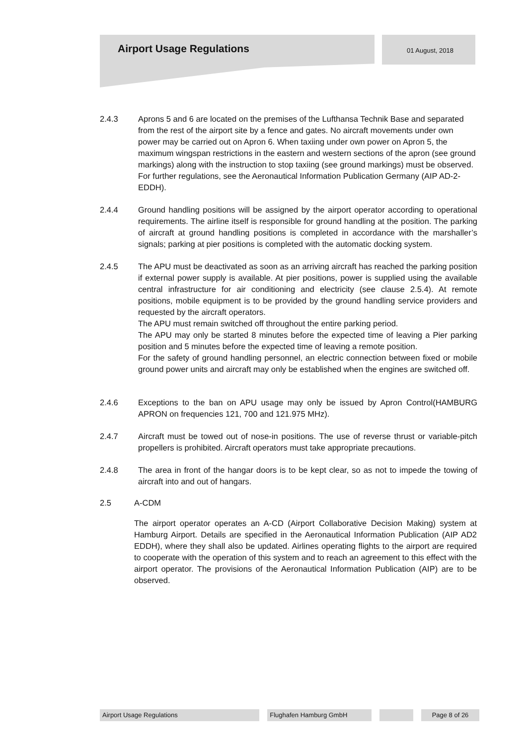Airport Usage Regulations
01 August, 2018
2.4.3 Aprons 5 and 6 are located on the premises of the Lufthansa Technik Base and separated from the rest of the airport site by a fence and gates. No aircraft movements under own power may be carried out on Apron 6. When taxiing under own power on Apron 5, the maximum wingspan restrictions in the eastern and western sections of the apron (see ground markings) along with the instruction to stop taxiing (see ground markings) must be observed. For further regulations, see the Aeronautical Information Publication Germany (AIP AD-2-EDDH).
2.4.4 Ground handling positions will be assigned by the airport operator according to operational requirements. The airline itself is responsible for ground handling at the position. The parking of aircraft at ground handling positions is completed in accordance with the marshaller’s signals; parking at pier positions is completed with the automatic docking system.
2.4.5 The APU must be deactivated as soon as an arriving aircraft has reached the parking position if external power supply is available. At pier positions, power is supplied using the available central infrastructure for air conditioning and electricity (see clause 2.5.4). At remote positions, mobile equipment is to be provided by the ground handling service providers and requested by the aircraft operators.
The APU must remain switched off throughout the entire parking period.
The APU may only be started 8 minutes before the expected time of leaving a Pier parking position and 5 minutes before the expected time of leaving a remote position.
For the safety of ground handling personnel, an electric connection between fixed or mobile ground power units and aircraft may only be established when the engines are switched off.
2.4.6 Exceptions to the ban on APU usage may only be issued by Apron Control(HAMBURG APRON on frequencies 121, 700 and 121.975 MHz).
2.4.7 Aircraft must be towed out of nose-in positions. The use of reverse thrust or variable-pitch propellers is prohibited. Aircraft operators must take appropriate precautions.
2.4.8 The area in front of the hangar doors is to be kept clear, so as not to impede the towing of aircraft into and out of hangars.
2.5 A-CDM
The airport operator operates an A-CD (Airport Collaborative Decision Making) system at Hamburg Airport. Details are specified in the Aeronautical Information Publication (AIP AD2 EDDH), where they shall also be updated. Airlines operating flights to the airport are required to cooperate with the operation of this system and to reach an agreement to this effect with the airport operator. The provisions of the Aeronautical Information Publication (AIP) are to be observed.
Airport Usage Regulations Flughafen Hamburg GmbH Page 8 of 26